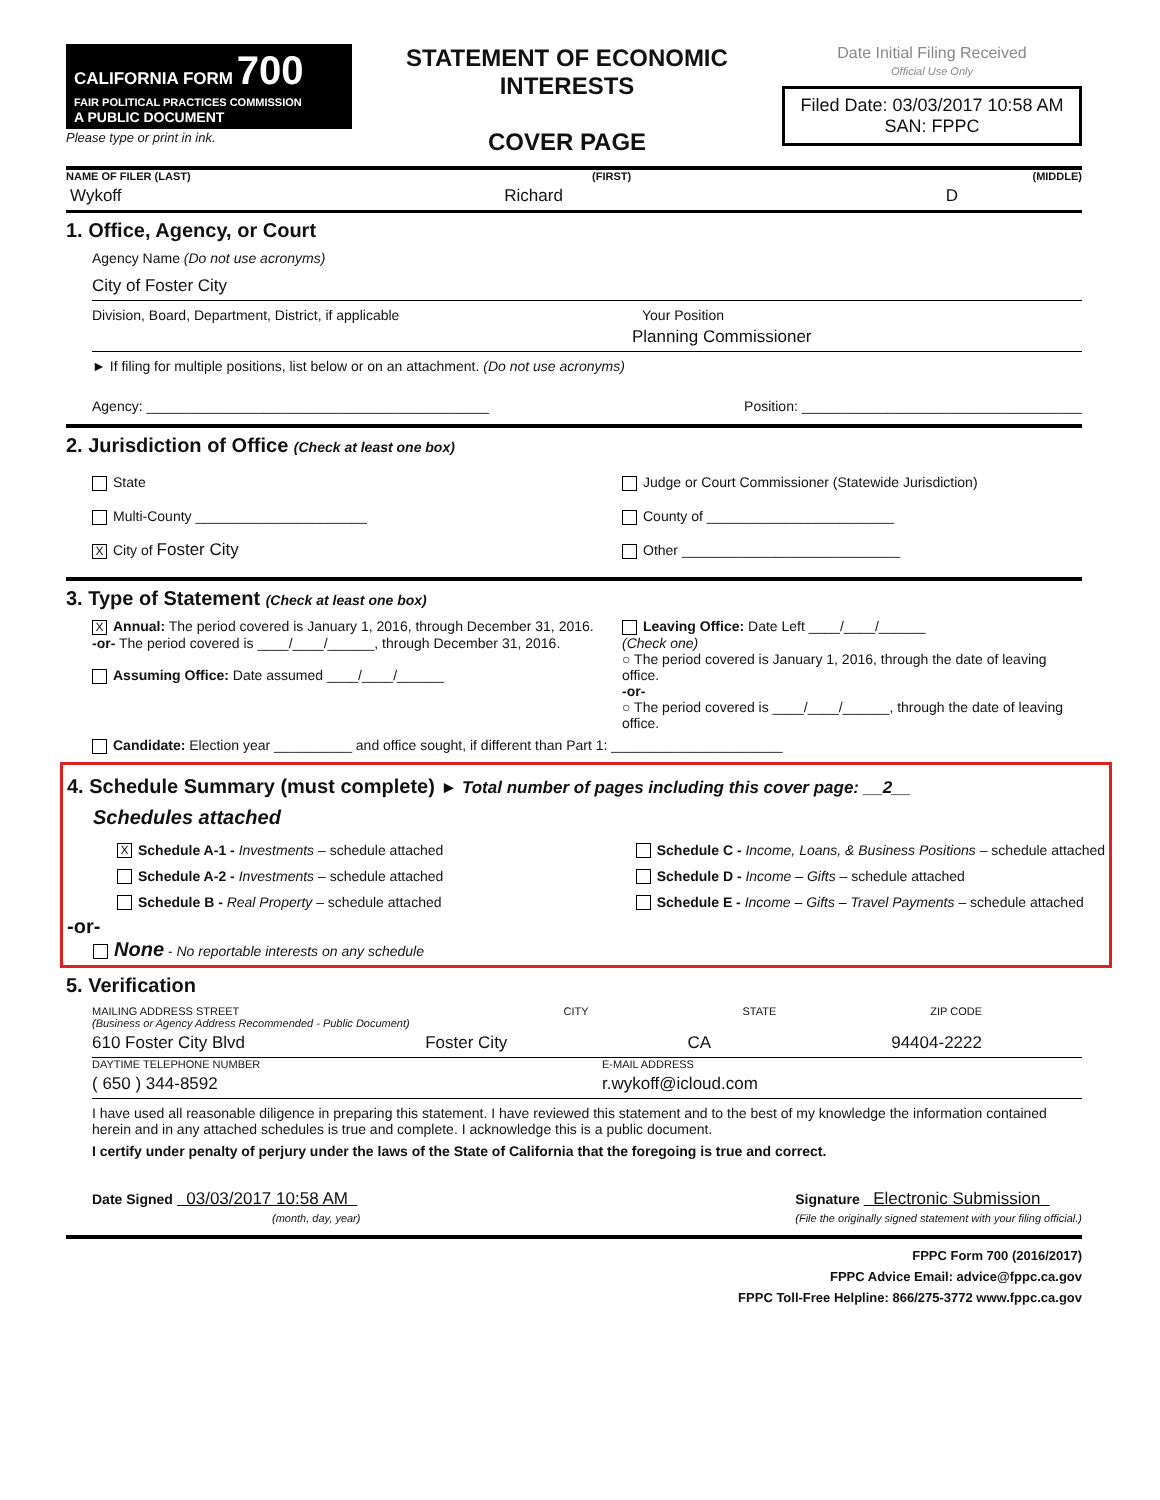CALIFORNIA FORM 700
FAIR POLITICAL PRACTICES COMMISSION
A PUBLIC DOCUMENT
Please type or print in ink.
STATEMENT OF ECONOMIC INTERESTS
COVER PAGE
Date Initial Filing Received
Official Use Only
Filed Date: 03/03/2017 10:58 AM
SAN: FPPC
NAME OF FILER (LAST) (FIRST) (MIDDLE)
Wykoff Richard D
1. Office, Agency, or Court
Agency Name (Do not use acronyms)
City of Foster City
Division, Board, Department, District, if applicable Your Position
Planning Commissioner
► If filing for multiple positions, list below or on an attachment. (Do not use acronyms)
Agency: ____________________________________________ Position: ____________________________________
2. Jurisdiction of Office (Check at least one box)
State
Multi-County ______________________
X City of Foster City
Judge or Court Commissioner (Statewide Jurisdiction)
County of ________________________
Other ____________________________
3. Type of Statement (Check at least one box)
X Annual: The period covered is January 1, 2016, through December 31, 2016.
-or- The period covered is ____/____/______, through December 31, 2016.
Assuming Office: Date assumed ____/____/______
Leaving Office: Date Left ____/____/______
(Check one)
○ The period covered is January 1, 2016, through the date of leaving office.
-or-
○ The period covered is ____/____/______, through the date of leaving office.
Candidate: Election year __________ and office sought, if different than Part 1: ______________________
4. Schedule Summary (must complete) ► Total number of pages including this cover page: __2__
Schedules attached
X Schedule A-1 - Investments – schedule attached
Schedule A-2 - Investments – schedule attached
Schedule B - Real Property – schedule attached
Schedule C - Income, Loans, & Business Positions – schedule attached
Schedule D - Income – Gifts – schedule attached
Schedule E - Income – Gifts – Travel Payments – schedule attached
-or-
None - No reportable interests on any schedule
5. Verification
MAILING ADDRESS STREET
(Business or Agency Address Recommended - Public Document) CITY STATE ZIP CODE
610 Foster City Blvd Foster City CA 94404-2222
DAYTIME TELEPHONE NUMBER E-MAIL ADDRESS
( 650 ) 344-8592 r.wykoff@icloud.com
I have used all reasonable diligence in preparing this statement. I have reviewed this statement and to the best of my knowledge the information contained herein and in any attached schedules is true and complete. I acknowledge this is a public document.
I certify under penalty of perjury under the laws of the State of California that the foregoing is true and correct.
Date Signed 03/03/2017 10:58 AM
(month, day, year) Signature Electronic Submission
(File the originally signed statement with your filing official.)
FPPC Form 700 (2016/2017)
FPPC Advice Email: advice@fppc.ca.gov
FPPC Toll-Free Helpline: 866/275-3772 www.fppc.ca.gov